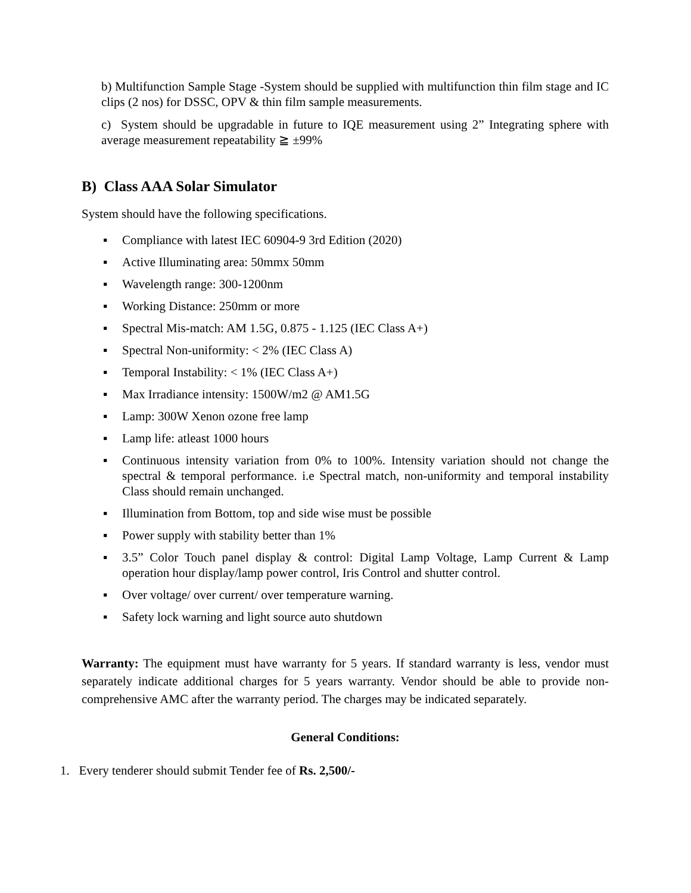b) Multifunction Sample Stage -System should be supplied with multifunction thin film stage and IC clips (2 nos) for DSSC, OPV & thin film sample measurements.
c) System should be upgradable in future to IQE measurement using 2” Integrating sphere with average measurement repeatability ≧ ±99%
B) Class AAA Solar Simulator
System should have the following specifications.
▪ Compliance with latest IEC 60904-9 3rd Edition (2020)
▪ Active Illuminating area: 50mmx 50mm
▪ Wavelength range: 300-1200nm
▪ Working Distance: 250mm or more
▪ Spectral Mis-match: AM 1.5G, 0.875 - 1.125 (IEC Class A+)
▪ Spectral Non-uniformity: < 2% (IEC Class A)
▪ Temporal Instability: < 1% (IEC Class A+)
▪ Max Irradiance intensity: 1500W/m2 @ AM1.5G
▪ Lamp: 300W Xenon ozone free lamp
▪ Lamp life: atleast 1000 hours
▪ Continuous intensity variation from 0% to 100%. Intensity variation should not change the spectral & temporal performance. i.e Spectral match, non-uniformity and temporal instability Class should remain unchanged.
▪ Illumination from Bottom, top and side wise must be possible
▪ Power supply with stability better than 1%
▪ 3.5” Color Touch panel display & control: Digital Lamp Voltage, Lamp Current & Lamp operation hour display/lamp power control, Iris Control and shutter control.
▪ Over voltage/ over current/ over temperature warning.
▪ Safety lock warning and light source auto shutdown
Warranty: The equipment must have warranty for 5 years. If standard warranty is less, vendor must separately indicate additional charges for 5 years warranty. Vendor should be able to provide non-comprehensive AMC after the warranty period. The charges may be indicated separately.
General Conditions:
1. Every tenderer should submit Tender fee of Rs. 2,500/-